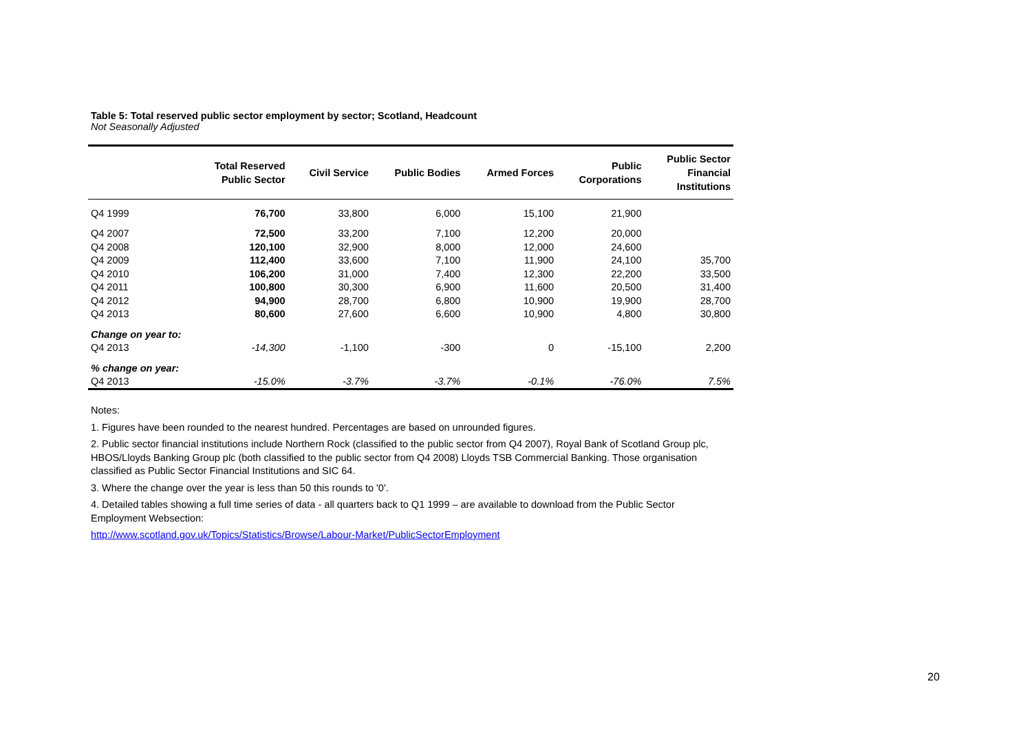Table 5: Total reserved public sector employment by sector; Scotland, Headcount
Not Seasonally Adjusted
| | Total Reserved Public Sector | Civil Service | Public Bodies | Armed Forces | Public Corporations | Public Sector Financial Institutions |
| --- | --- | --- | --- | --- | --- | --- |
| Q4 1999 | 76,700 | 33,800 | 6,000 | 15,100 | 21,900 | |
| Q4 2007 | 72,500 | 33,200 | 7,100 | 12,200 | 20,000 | |
| Q4 2008 | 120,100 | 32,900 | 8,000 | 12,000 | 24,600 | |
| Q4 2009 | 112,400 | 33,600 | 7,100 | 11,900 | 24,100 | 35,700 |
| Q4 2010 | 106,200 | 31,000 | 7,400 | 12,300 | 22,200 | 33,500 |
| Q4 2011 | 100,800 | 30,300 | 6,900 | 11,600 | 20,500 | 31,400 |
| Q4 2012 | 94,900 | 28,700 | 6,800 | 10,900 | 19,900 | 28,700 |
| Q4 2013 | 80,600 | 27,600 | 6,600 | 10,900 | 4,800 | 30,800 |
| Change on year to: | | | | | | |
| Q4 2013 | -14,300 | -1,100 | -300 | 0 | -15,100 | 2,200 |
| % change on year: | | | | | | |
| Q4 2013 | -15.0% | -3.7% | -3.7% | -0.1% | -76.0% | 7.5% |
Notes:
1. Figures have been rounded to the nearest hundred. Percentages are based on unrounded figures.
2. Public sector financial institutions include Northern Rock (classified to the public sector from Q4 2007), Royal Bank of Scotland Group plc, HBOS/Lloyds Banking Group plc (both classified to the public sector from Q4 2008) Lloyds TSB Commercial Banking. Those organisation classified as Public Sector Financial Institutions and SIC 64.
3. Where the change over the year is less than 50 this rounds to '0'.
4. Detailed tables showing a full time series of data - all quarters back to Q1 1999 – are available to download from the Public Sector Employment Websection:
http://www.scotland.gov.uk/Topics/Statistics/Browse/Labour-Market/PublicSectorEmployment
20